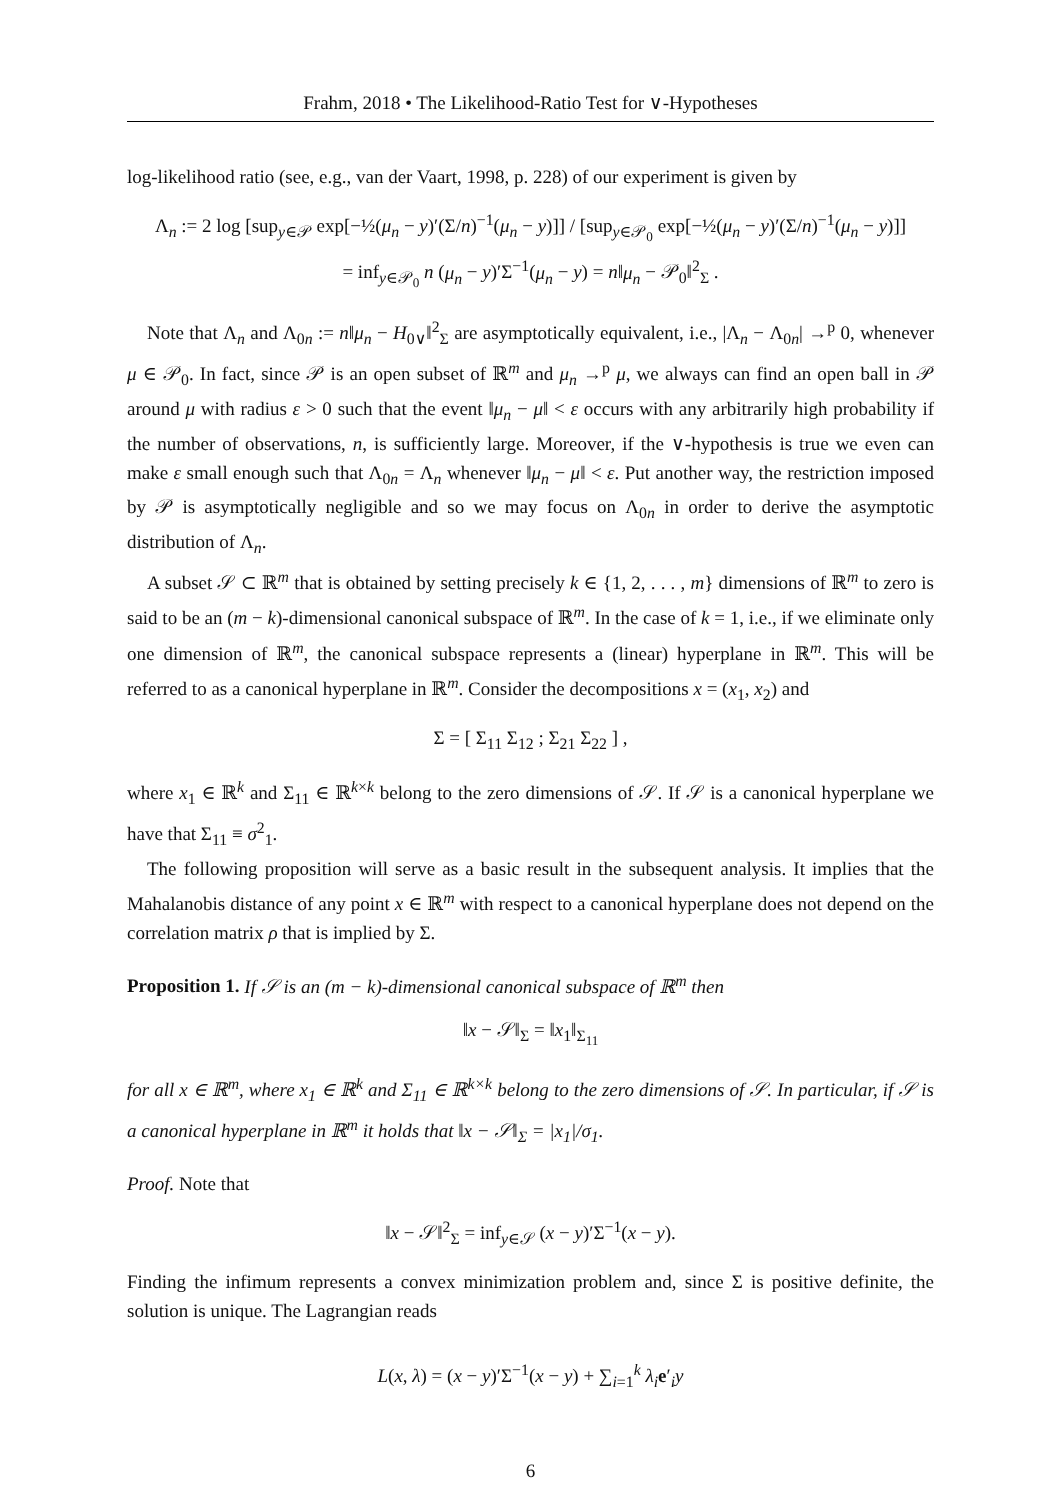Frahm, 2018 • The Likelihood-Ratio Test for ∨-Hypotheses
log-likelihood ratio (see, e.g., van der Vaart, 1998, p. 228) of our experiment is given by
Λ<sub>n</sub> := 2 log [sup<sub>y∈𝒫</sub> exp[−½(μ<sub>n</sub> − y)′(Σ/n)<sup>−1</sup>(μ<sub>n</sub> − y)]] / [sup<sub>y∈𝒫<sub>0</sub></sub> exp[−½(μ<sub>n</sub> − y)′(Σ/n)<sup>−1</sup>(μ<sub>n</sub> − y)]]
= inf<sub>y∈𝒫<sub>0</sub></sub> n (μ<sub>n</sub> − y)′Σ<sup>−1</sup>(μ<sub>n</sub> − y) = n‖μ<sub>n</sub> − 𝒫<sub>0</sub>‖<sup>2</sup><sub>Σ</sub> .
Note that Λ<sub>n</sub> and Λ<sub>0n</sub> := n‖μ<sub>n</sub> − H<sub>0∨</sub>‖<sup>2</sup><sub>Σ</sub> are asymptotically equivalent, i.e., |Λ<sub>n</sub> − Λ<sub>0n</sub>| →<sup>p</sup> 0, whenever μ ∈ 𝒫<sub>0</sub>. In fact, since 𝒫 is an open subset of ℝ<sup>m</sup> and μ<sub>n</sub> →<sup>p</sup> μ, we always can find an open ball in 𝒫 around μ with radius ε > 0 such that the event ‖μ<sub>n</sub> − μ‖ < ε occurs with any arbitrarily high probability if the number of observations, n, is sufficiently large. Moreover, if the ∨-hypothesis is true we even can make ε small enough such that Λ<sub>0n</sub> = Λ<sub>n</sub> whenever ‖μ<sub>n</sub> − μ‖ < ε. Put another way, the restriction imposed by 𝒫 is asymptotically negligible and so we may focus on Λ<sub>0n</sub> in order to derive the asymptotic distribution of Λ<sub>n</sub>.
A subset 𝒮 ⊂ ℝ<sup>m</sup> that is obtained by setting precisely k ∈ {1, 2, . . . , m} dimensions of ℝ<sup>m</sup> to zero is said to be an (m − k)-dimensional canonical subspace of ℝ<sup>m</sup>. In the case of k = 1, i.e., if we eliminate only one dimension of ℝ<sup>m</sup>, the canonical subspace represents a (linear) hyperplane in ℝ<sup>m</sup>. This will be referred to as a canonical hyperplane in ℝ<sup>m</sup>. Consider the decompositions x = (x<sub>1</sub>, x<sub>2</sub>) and
Σ = [ Σ<sub>11</sub> Σ<sub>12</sub> ; Σ<sub>21</sub> Σ<sub>22</sub> ] ,
where x<sub>1</sub> ∈ ℝ<sup>k</sup> and Σ<sub>11</sub> ∈ ℝ<sup>k×k</sup> belong to the zero dimensions of 𝒮. If 𝒮 is a canonical hyperplane we have that Σ<sub>11</sub> ≡ σ<sup>2</sup><sub>1</sub>.
The following proposition will serve as a basic result in the subsequent analysis. It implies that the Mahalanobis distance of any point x ∈ ℝ<sup>m</sup> with respect to a canonical hyperplane does not depend on the correlation matrix ρ that is implied by Σ.
Proposition 1. If 𝒮 is an (m − k)-dimensional canonical subspace of ℝ<sup>m</sup> then
‖x − 𝒮‖<sub>Σ</sub> = ‖x<sub>1</sub>‖<sub>Σ<sub>11</sub></sub>
for all x ∈ ℝ<sup>m</sup>, where x<sub>1</sub> ∈ ℝ<sup>k</sup> and Σ<sub>11</sub> ∈ ℝ<sup>k×k</sup> belong to the zero dimensions of 𝒮. In particular, if 𝒮 is a canonical hyperplane in ℝ<sup>m</sup> it holds that ‖x − 𝒮‖<sub>Σ</sub> = |x<sub>1</sub>|/σ<sub>1</sub>.
Proof. Note that
‖x − 𝒮‖<sup>2</sup><sub>Σ</sub> = inf<sub>y∈𝒮</sub> (x − y)′Σ<sup>−1</sup>(x − y).
Finding the infimum represents a convex minimization problem and, since Σ is positive definite, the solution is unique. The Lagrangian reads
L(x, λ) = (x − y)′Σ<sup>−1</sup>(x − y) + ∑<sub>i=1</sub><sup>k</sup> λ<sub>i</sub> e′<sub>i</sub>y
6